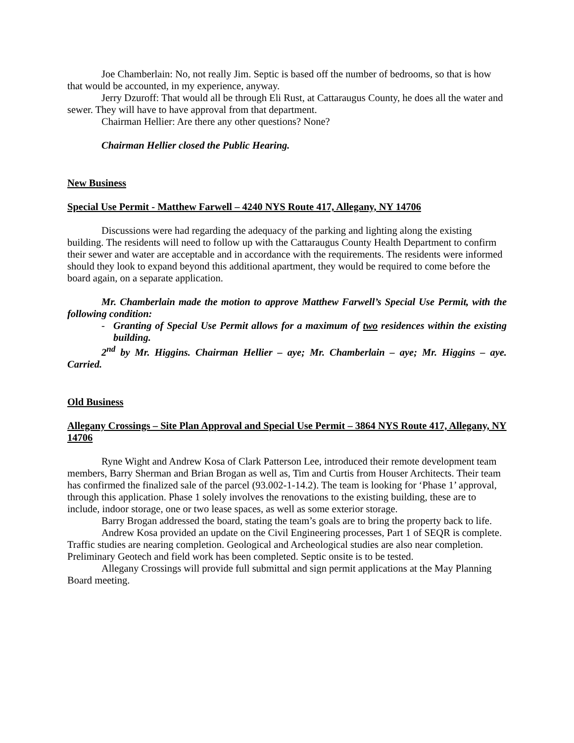Joe Chamberlain: No, not really Jim. Septic is based off the number of bedrooms, so that is how that would be accounted, in my experience, anyway.
Jerry Dzuroff: That would all be through Eli Rust, at Cattaraugus County, he does all the water and sewer. They will have to have approval from that department.
Chairman Hellier: Are there any other questions? None?
Chairman Hellier closed the Public Hearing.
New Business
Special Use Permit - Matthew Farwell – 4240 NYS Route 417, Allegany, NY 14706
Discussions were had regarding the adequacy of the parking and lighting along the existing building. The residents will need to follow up with the Cattaraugus County Health Department to confirm their sewer and water are acceptable and in accordance with the requirements. The residents were informed should they look to expand beyond this additional apartment, they would be required to come before the board again, on a separate application.
Mr. Chamberlain made the motion to approve Matthew Farwell’s Special Use Permit, with the following condition:
- Granting of Special Use Permit allows for a maximum of two residences within the existing building.
2<sup>nd</sup> by Mr. Higgins. Chairman Hellier – aye; Mr. Chamberlain – aye; Mr. Higgins – aye. Carried.
Old Business
Allegany Crossings – Site Plan Approval and Special Use Permit – 3864 NYS Route 417, Allegany, NY 14706
Ryne Wight and Andrew Kosa of Clark Patterson Lee, introduced their remote development team members, Barry Sherman and Brian Brogan as well as, Tim and Curtis from Houser Architects. Their team has confirmed the finalized sale of the parcel (93.002-1-14.2). The team is looking for ‘Phase 1’ approval, through this application. Phase 1 solely involves the renovations to the existing building, these are to include, indoor storage, one or two lease spaces, as well as some exterior storage.
Barry Brogan addressed the board, stating the team’s goals are to bring the property back to life.
Andrew Kosa provided an update on the Civil Engineering processes, Part 1 of SEQR is complete. Traffic studies are nearing completion. Geological and Archeological studies are also near completion. Preliminary Geotech and field work has been completed. Septic onsite is to be tested.
Allegany Crossings will provide full submittal and sign permit applications at the May Planning Board meeting.